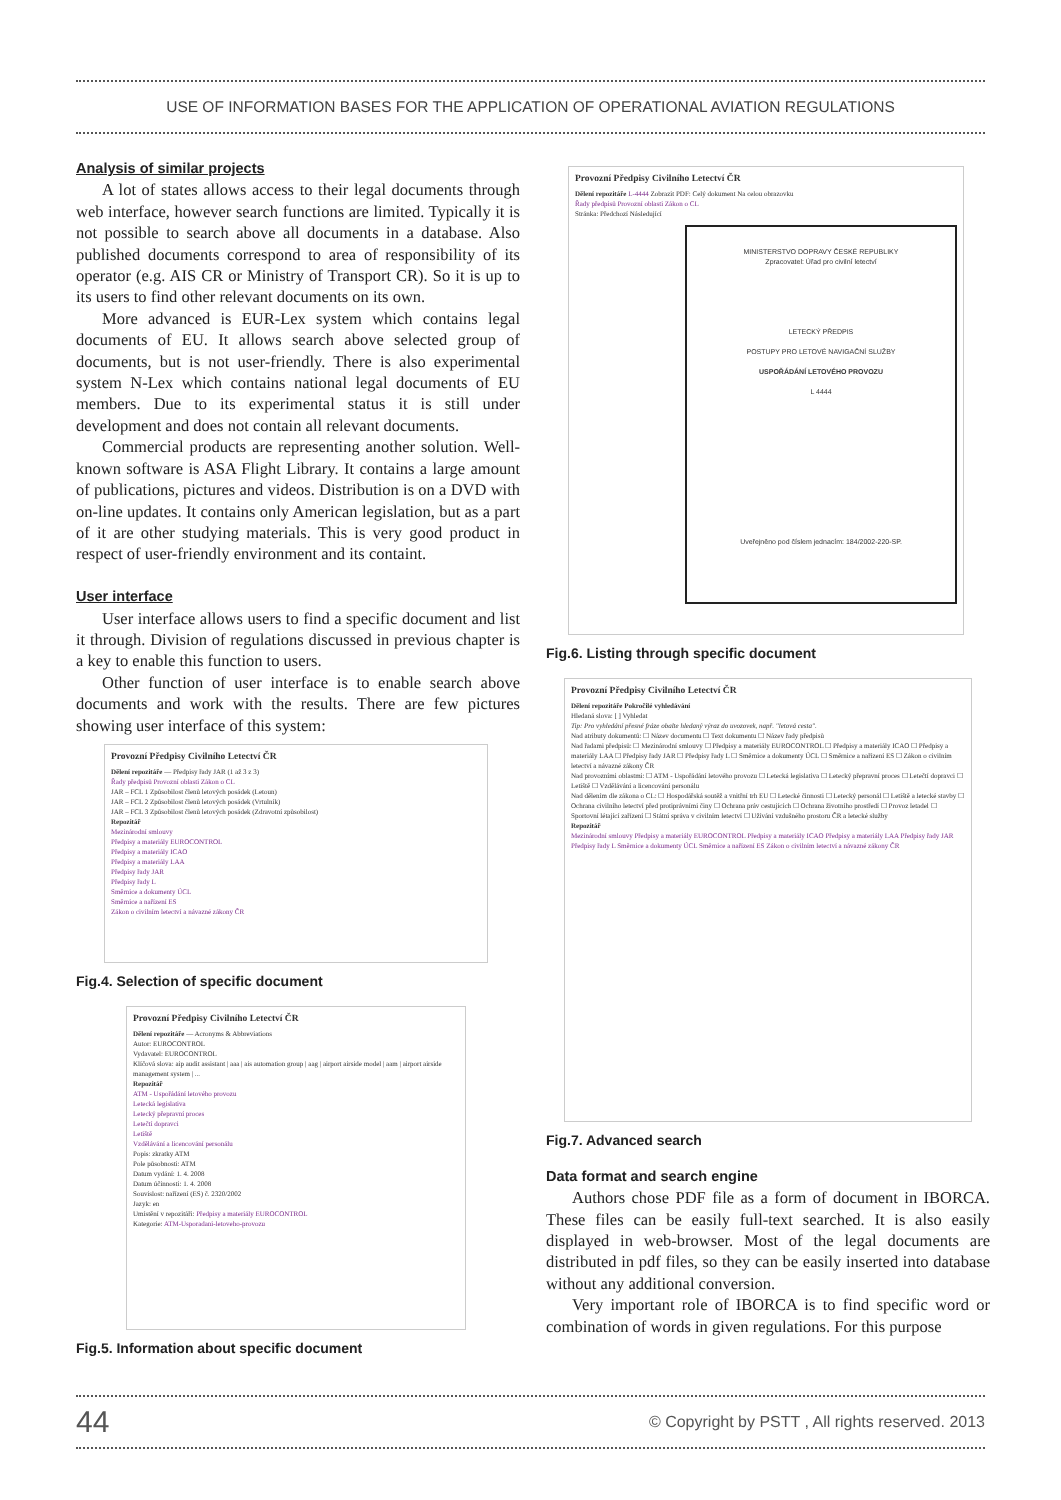USE OF INFORMATION BASES FOR THE APPLICATION OF OPERATIONAL AVIATION REGULATIONS
Analysis of similar projects
A lot of states allows access to their legal documents through web interface, however search functions are limited. Typically it is not possible to search above all documents in a database. Also published documents correspond to area of responsibility of its operator (e.g. AIS CR or Ministry of Transport CR). So it is up to its users to find other relevant documents on its own.
More advanced is EUR-Lex system which contains legal documents of EU. It allows search above selected group of documents, but is not user-friendly. There is also experimental system N-Lex which contains national legal documents of EU members. Due to its experimental status it is still under development and does not contain all relevant documents.
Commercial products are representing another solution. Well-known software is ASA Flight Library. It contains a large amount of publications, pictures and videos. Distribution is on a DVD with on-line updates. It contains only American legislation, but as a part of it are other studying materials. This is very good product in respect of user-friendly environment and its containt.
User interface
User interface allows users to find a specific document and list it through. Division of regulations discussed in previous chapter is a key to enable this function to users.
Other function of user interface is to enable search above documents and work with the results. There are few pictures showing user interface of this system:
Provozní Předpisy Civilního Letectví ČR
Dělení repozitáře — Předpisy řady JAR (1 až 3 z 3)
Řady předpisů Provozní oblasti Zákon o CL
JAR – FCL 1 Způsobilost členů letových posádek (Letoun)
JAR – FCL 2 Způsobilost členů letových posádek (Vrtulník)
JAR – FCL 3 Způsobilost členů letových posádek (Zdravotní způsobilost)
Repozitář
Mezinárodní smlouvy
Předpisy a materiály EUROCONTROL
Předpisy a materiály ICAO
Předpisy a materiály LAA
Předpisy řady JAR
Předpisy řady L
Směrnice a dokumenty ÚCL
Směrnice a nařízení ES
Zákon o civilním letectví a návazné zákony ČR
Fig.4. Selection of specific document
Provozní Předpisy Civilního Letectví ČR
Dělení repozitáře — Acronyms & Abbreviations
Autor: EUROCONTROL
Vydavatel: EUROCONTROL
Klíčová slova: aip audit assistant | aaa | ais automation group | aag | airport airside model | aam | airport airside management system | ...
Repozitář
ATM - Uspořádání letového provozu
Letecká legislativa
Letecký přepravní proces
Letečtí dopravci
Letiště
Vzdělávání a licencování personálu
Popis: zkratky ATM
Pole působnosti: ATM
Datum vydání: 1. 4. 2008
Datum účinnosti: 1. 4. 2008
Souvislost: nařízení (ES) č. 2320/2002
Jazyk: en
Umístění v repozitáři: Předpisy a materiály EUROCONTROL
Kategorie: ATM-Usporadani-letoveho-provozu
Fig.5. Information about specific document
Provozní Předpisy Civilního Letectví ČR
Dělení repozitáře L-4444 Zobrazit PDF: Celý dokument Na celou obrazovku
Řady předpisů Provozní oblasti Zákon o CL
Stránka: Předchozí Následující
MINISTERSTVO DOPRAVY ČESKÉ REPUBLIKY
Zpracovatel: Úřad pro civilní letectví
LETECKÝ PŘEDPIS
POSTUPY PRO LETOVÉ NAVIGAČNÍ SLUŽBY
USPOŘÁDÁNÍ LETOVÉHO PROVOZU
L 4444
Uveřejněno pod číslem jednacím: 184/2002-220-SP.
Fig.6. Listing through specific document
Provozní Předpisy Civilního Letectví ČR
Dělení repozitáře Pokročilé vyhledávání
Hledaná slova: [ ] Vyhledat
Tip: Pro vyhledání přesné fráze obalte hledaný výraz do uvozovek, např. "letová cesta".
Nad atributy dokumentů: ☐ Název documentu ☐ Text dokumentu ☐ Název řady předpisů
Nad řadami předpisů: ☐ Mezinárodní smlouvy ☐ Předpisy a materiály EUROCONTROL ☐ Předpisy a materiály ICAO ☐ Předpisy a materiály LAA ☐ Předpisy řady JAR ☐ Předpisy řady L ☐ Směrnice a dokumenty ÚCL ☐ Směrnice a nařízení ES ☐ Zákon o civilním letectví a návazné zákony ČR
Nad provozními oblastmi: ☐ ATM - Uspořádání letového provozu ☐ Letecká legislativa ☐ Letecký přepravní proces ☐ Letečtí dopravci ☐ Letiště ☐ Vzdělávání a licencování personálu
Nad dělením dle zákona o CL: ☐ Hospodářská soutěž a vnitřní trh EU ☐ Letecké činnosti ☐ Letecký personál ☐ Letiště a letecké stavby ☐ Ochrana civilního letectví před protiprávními činy ☐ Ochrana práv cestujících ☐ Ochrana životního prostředí ☐ Provoz letadel ☐ Sportovní létající zařízení ☐ Státní správa v civilním letectví ☐ Užívání vzdušného prostoru ČR a letecké služby
Repozitář
Mezinárodní smlouvy Předpisy a materiály EUROCONTROL Předpisy a materiály ICAO Předpisy a materiály LAA Předpisy řady JAR Předpisy řady L Směrnice a dokumenty ÚCL Směrnice a nařízení ES Zákon o civilním letectví a návazné zákony ČR
Fig.7. Advanced search
Data format and search engine
Authors chose PDF file as a form of document in IBORCA. These files can be easily full-text searched. It is also easily displayed in web-browser. Most of the legal documents are distributed in pdf files, so they can be easily inserted into database without any additional conversion.
Very important role of IBORCA is to find specific word or combination of words in given regulations. For this purpose
44 © Copyright by PSTT , All rights reserved. 2013